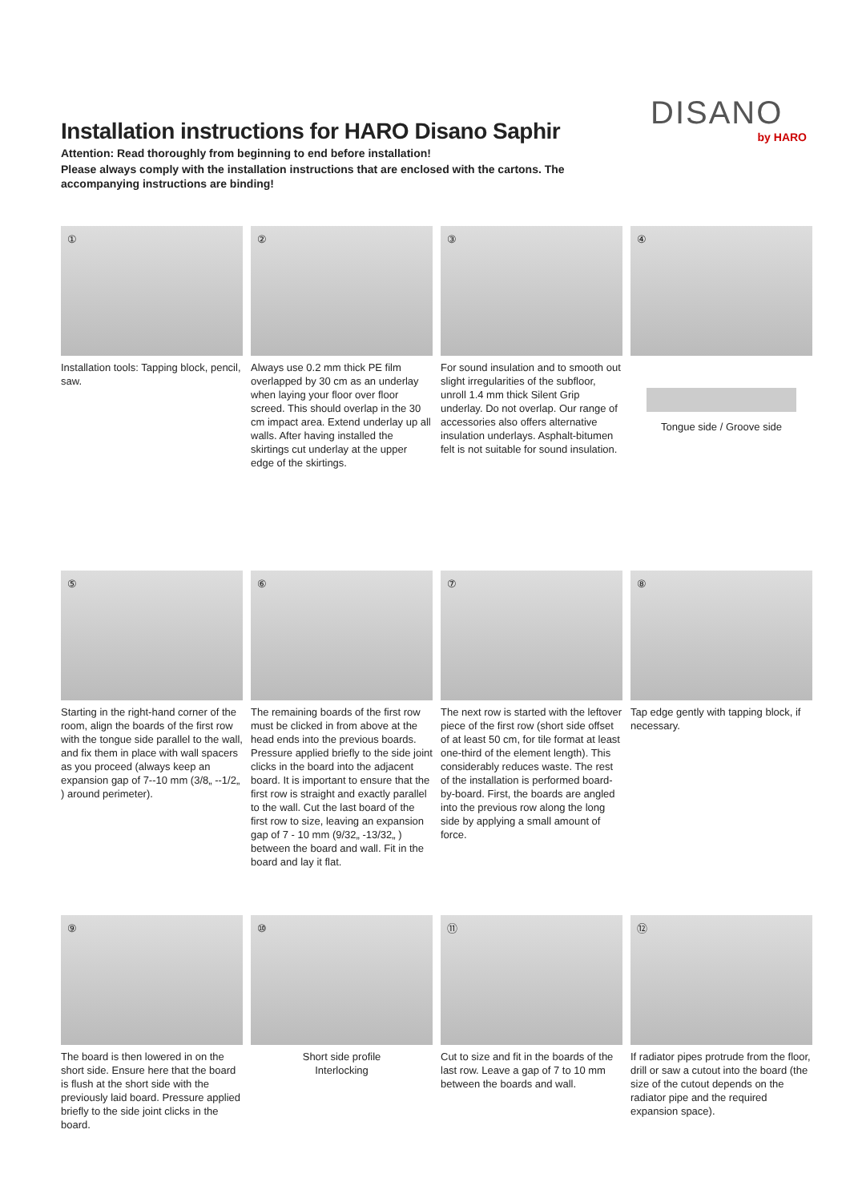Installation instructions for HARO Disano Saphir
Attention: Read thoroughly from beginning to end before installation!
Please always comply with the installation instructions that are enclosed with the cartons. The accompanying instructions are binding!
DISANO
by HARO
①
Installation tools: Tapping block, pencil, saw.
②
Always use 0.2 mm thick PE film overlapped by 30 cm as an underlay when laying your floor over floor screed. This should overlap in the 30 cm impact area. Extend underlay up all walls. After having installed the skirtings cut underlay at the upper edge of the skirtings.
③
For sound insulation and to smooth out slight irregularities of the subfloor, unroll 1.4 mm thick Silent Grip underlay. Do not overlap. Our range of accessories also offers alternative insulation underlays. Asphalt-bitumen felt is not suitable for sound insulation.
④
Tongue side / Groove side
⑤
Starting in the right-hand corner of the room, align the boards of the first row with the tongue side parallel to the wall, and fix them in place with wall spacers as you proceed (always keep an expansion gap of 7--10 mm (3/8„ --1/2„ ) around perimeter).
⑥
The remaining boards of the first row must be clicked in from above at the head ends into the previous boards. Pressure applied briefly to the side joint clicks in the board into the adjacent board. It is important to ensure that the first row is straight and exactly parallel to the wall. Cut the last board of the first row to size, leaving an expansion gap of 7 - 10 mm (9/32„ -13/32„ ) between the board and wall. Fit in the board and lay it flat.
⑦
The next row is started with the leftover piece of the first row (short side offset of at least 50 cm, for tile format at least one-third of the element length). This considerably reduces waste. The rest of the installation is performed board-by-board. First, the boards are angled into the previous row along the long side by applying a small amount of force.
⑧
Tap edge gently with tapping block, if necessary.
⑨
The board is then lowered in on the short side. Ensure here that the board is flush at the short side with the previously laid board. Pressure applied briefly to the side joint clicks in the board.
⑩
Short side profile
Interlocking
⑪
Cut to size and fit in the boards of the last row. Leave a gap of 7 to 10 mm between the boards and wall.
⑫
If radiator pipes protrude from the floor, drill or saw a cutout into the board (the size of the cutout depends on the radiator pipe and the required expansion space).